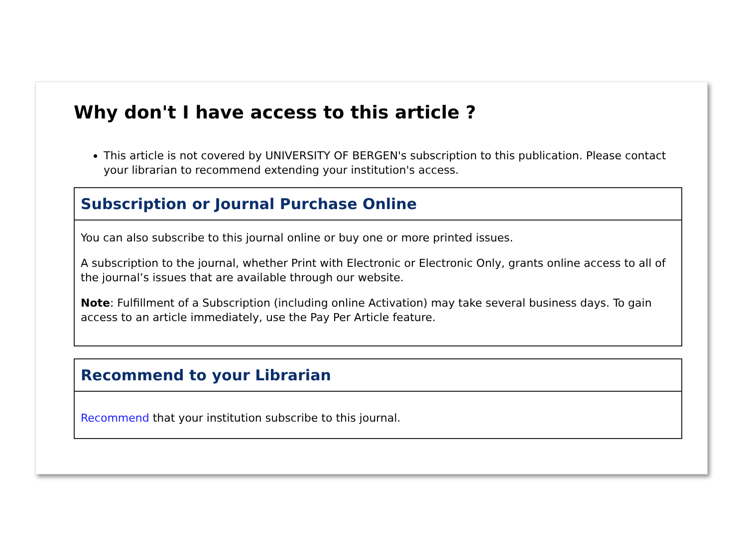Why don't I have access to this article ?
This article is not covered by UNIVERSITY OF BERGEN's subscription to this publication. Please contact your librarian to recommend extending your institution's access.
Subscription or Journal Purchase Online
You can also subscribe to this journal online or buy one or more printed issues.
A subscription to the journal, whether Print with Electronic or Electronic Only, grants online access to all of the journal’s issues that are available through our website.
Note: Fulfillment of a Subscription (including online Activation) may take several business days. To gain access to an article immediately, use the Pay Per Article feature.
Recommend to your Librarian
Recommend that your institution subscribe to this journal.